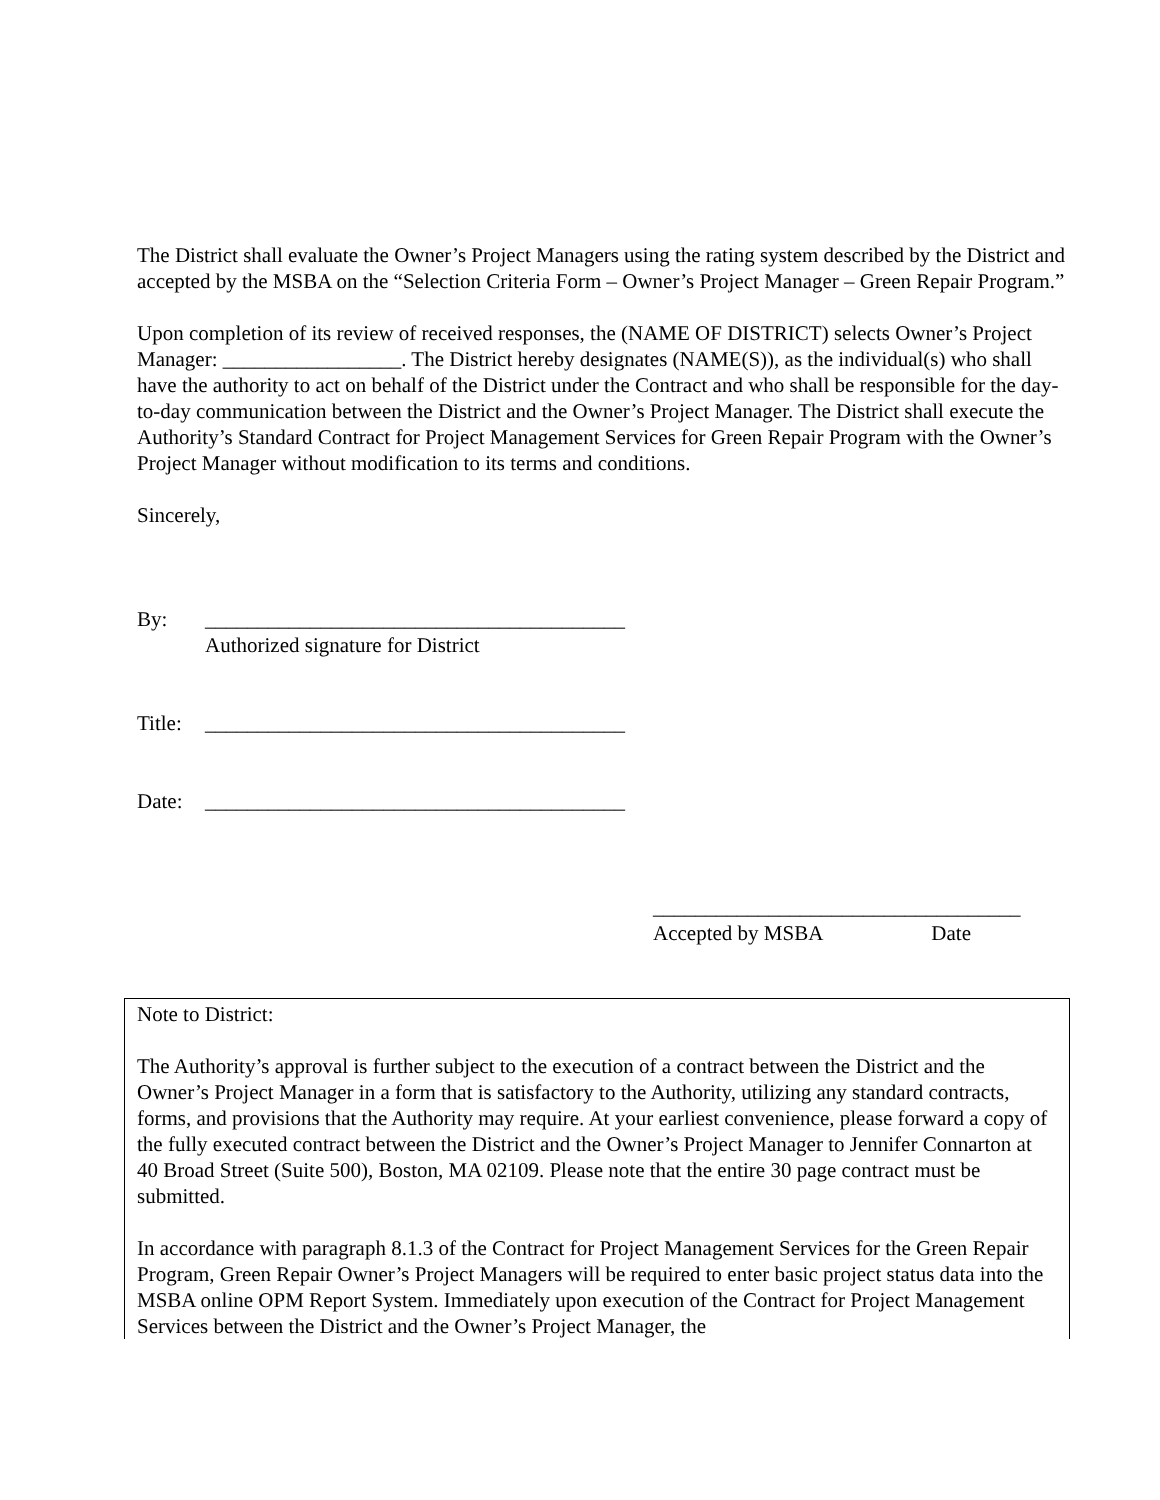The District shall evaluate the Owner’s Project Managers using the rating system described by the District and accepted by the MSBA on the “Selection Criteria Form – Owner’s Project Manager – Green Repair Program.”
Upon completion of its review of received responses, the (NAME OF DISTRICT) selects Owner’s Project Manager: _________________. The District hereby designates (NAME(S)), as the individual(s) who shall have the authority to act on behalf of the District under the Contract and who shall be responsible for the day-to-day communication between the District and the Owner’s Project Manager. The District shall execute the Authority’s Standard Contract for Project Management Services for Green Repair Program with the Owner’s Project Manager without modification to its terms and conditions.
Sincerely,
By: ________________________________________
Authorized signature for District
Title: ________________________________________
Date: ________________________________________
___________________________________
Accepted by MSBA Date
Note to District:
The Authority’s approval is further subject to the execution of a contract between the District and the Owner’s Project Manager in a form that is satisfactory to the Authority, utilizing any standard contracts, forms, and provisions that the Authority may require. At your earliest convenience, please forward a copy of the fully executed contract between the District and the Owner’s Project Manager to Jennifer Connarton at 40 Broad Street (Suite 500), Boston, MA 02109. Please note that the entire 30 page contract must be submitted.
In accordance with paragraph 8.1.3 of the Contract for Project Management Services for the Green Repair Program, Green Repair Owner’s Project Managers will be required to enter basic project status data into the MSBA online OPM Report System. Immediately upon execution of the Contract for Project Management Services between the District and the Owner’s Project Manager, the